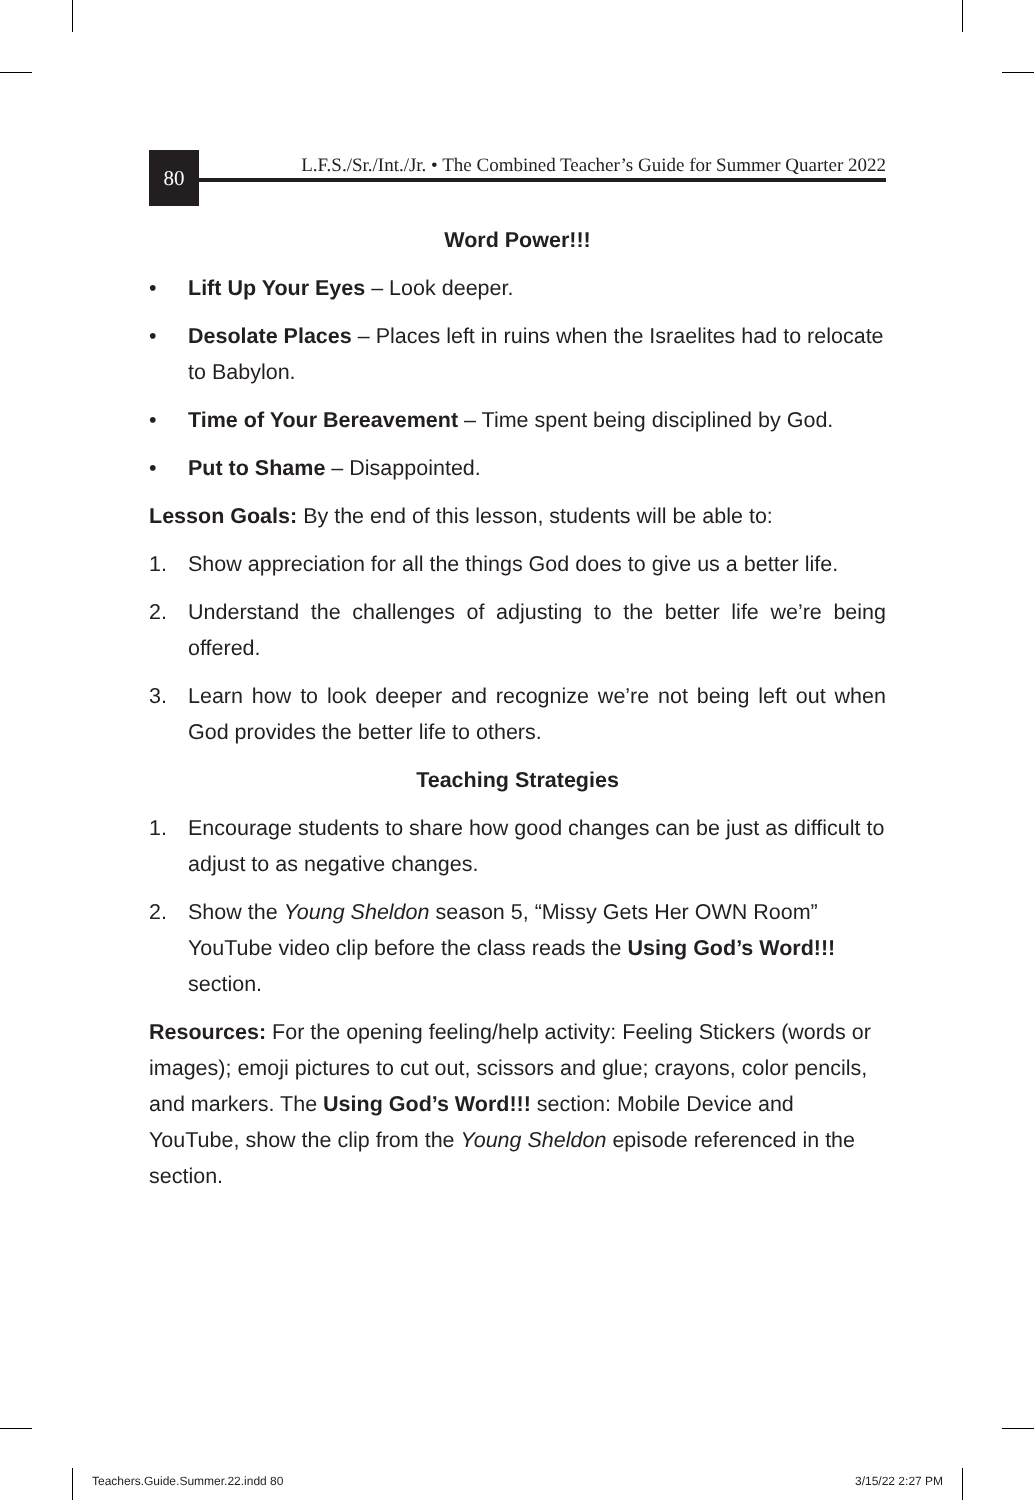80
L.F.S./Sr./Int./Jr. • The Combined Teacher’s Guide for Summer Quarter 2022
Word Power!!!
• Lift Up Your Eyes – Look deeper.
• Desolate Places – Places left in ruins when the Israelites had to relocate to Babylon.
• Time of Your Bereavement – Time spent being disciplined by God.
• Put to Shame – Disappointed.
Lesson Goals: By the end of this lesson, students will be able to:
1. Show appreciation for all the things God does to give us a better life.
2. Understand the challenges of adjusting to the better life we’re being offered.
3. Learn how to look deeper and recognize we’re not being left out when God provides the better life to others.
Teaching Strategies
1. Encourage students to share how good changes can be just as difficult to adjust to as negative changes.
2. Show the Young Sheldon season 5, “Missy Gets Her OWN Room” YouTube video clip before the class reads the Using God’s Word!!! section.
Resources: For the opening feeling/help activity: Feeling Stickers (words or images); emoji pictures to cut out, scissors and glue; crayons, color pencils, and markers. The Using God’s Word!!! section: Mobile Device and YouTube, show the clip from the Young Sheldon episode referenced in the section.
Teachers.Guide.Summer.22.indd 80
3/15/22 2:27 PM